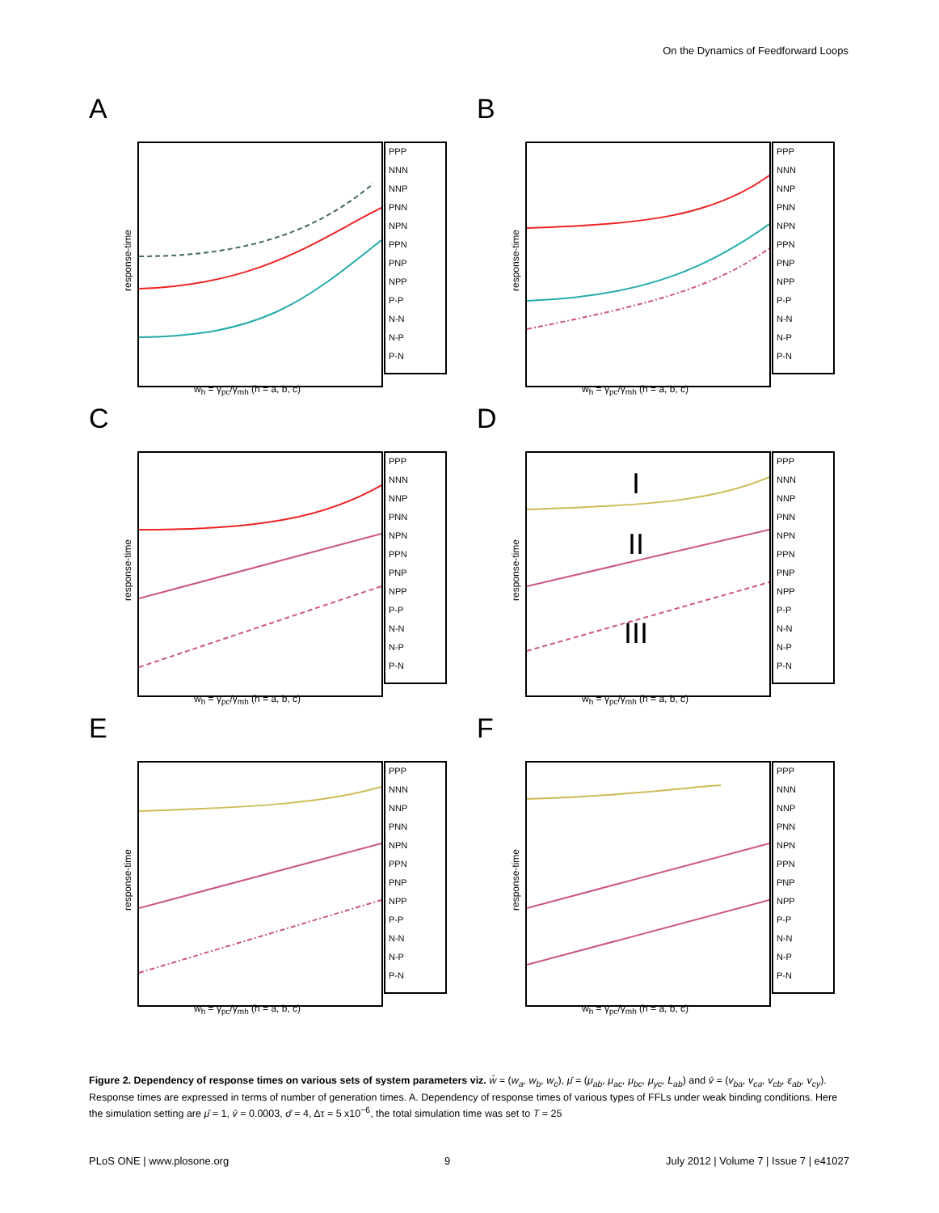On the Dynamics of Feedforward Loops
A
response-time
PPP
NNN
NNP
PNN
NPN
PPN
PNP
NPP
P-P
N-N
N-P
P-N
w<sub>h</sub> = γ<sub>pc</sub>/γ<sub>mh</sub> (h = a, b, c)
B
response-time
PPP
NNN
NNP
PNN
NPN
PPN
PNP
NPP
P-P
N-N
N-P
P-N
w<sub>h</sub> = γ<sub>pc</sub>/γ<sub>mh</sub> (h = a, b, c)
C
response-time
PPP
NNN
NNP
PNN
NPN
PPN
PNP
NPP
P-P
N-N
N-P
P-N
w<sub>h</sub> = γ<sub>pc</sub>/γ<sub>mh</sub> (h = a, b, c)
D
response-time
I
II
III
PPP
NNN
NNP
PNN
NPN
PPN
PNP
NPP
P-P
N-N
N-P
P-N
w<sub>h</sub> = γ<sub>pc</sub>/γ<sub>mh</sub> (h = a, b, c)
E
response-time
PPP
NNN
NNP
PNN
NPN
PPN
PNP
NPP
P-P
N-N
N-P
P-N
w<sub>h</sub> = γ<sub>pc</sub>/γ<sub>mh</sub> (h = a, b, c)
F
response-time
PPP
NNN
NNP
PNN
NPN
PPN
PNP
NPP
P-P
N-N
N-P
P-N
w<sub>h</sub> = γ<sub>pc</sub>/γ<sub>mh</sub> (h = a, b, c)
Figure 2. Dependency of response times on various sets of system parameters viz. w̄ = (w<sub>a</sub>, w<sub>b</sub>, w<sub>c</sub>), μ̄ = (μ<sub>ab</sub>, μ<sub>ac</sub>, μ<sub>bc</sub>, μ<sub>yc</sub>, L<sub>ab</sub>) and v̄ = (v<sub>ba</sub>, v<sub>ca</sub>, v<sub>cb</sub>, ε<sub>ab</sub>, v<sub>cy</sub>). Response times are expressed in terms of number of generation times. A. Dependency of response times of various types of FFLs under weak binding conditions. Here the simulation setting are μ̄ = 1, v̄ = 0.0003, σ̄ = 4, Δτ = 5 x10<sup>−6</sup>, the total simulation time was set to T = 25
PLoS ONE | www.plosone.org 9 July 2012 | Volume 7 | Issue 7 | e41027